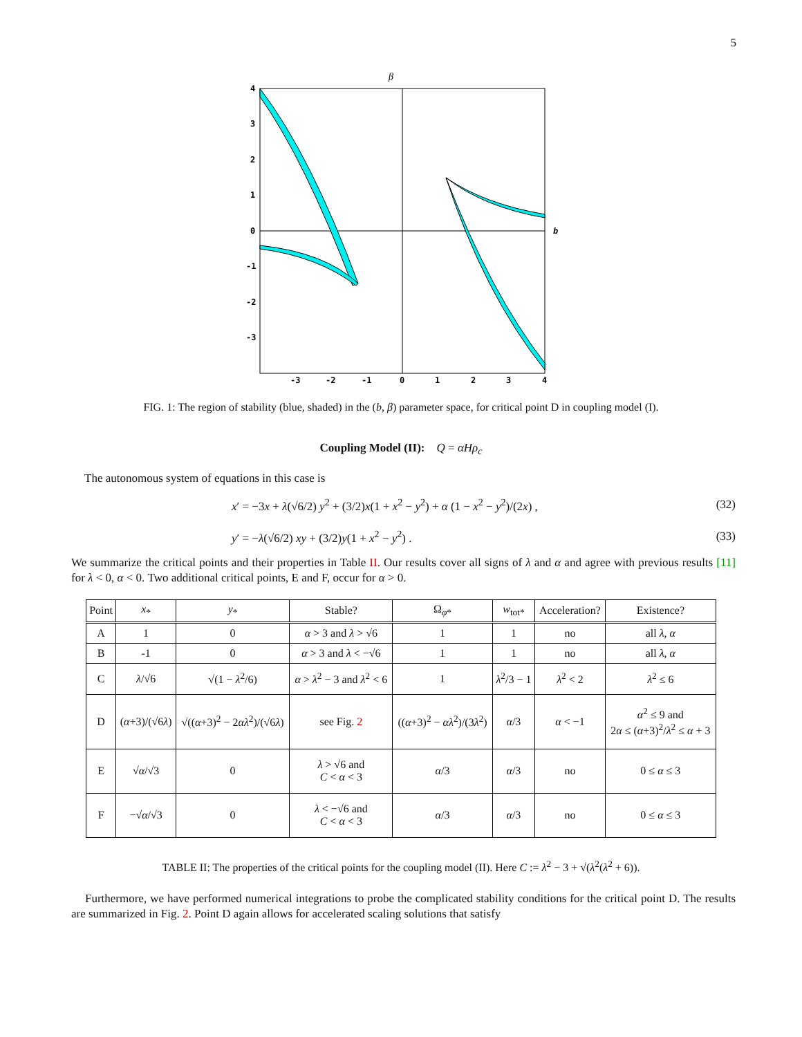5
β
4
3
2
1
0
-1
-2
-3
-3
-2
-1
0
1
2
3
4
b
FIG. 1: The region of stability (blue, shaded) in the (b, β) parameter space, for critical point D in coupling model (I).
Coupling Model (II): Q = αHρ<sub>c</sub>
The autonomous system of equations in this case is
x′ = −3x + λ(√6/2) y<sup>2</sup> + (3/2)x(1 + x<sup>2</sup> − y<sup>2</sup>) + α (1 − x<sup>2</sup> − y<sup>2</sup>)/(2x) , (32)
y′ = −λ(√6/2) xy + (3/2)y(1 + x<sup>2</sup> − y<sup>2</sup>) . (33)
We summarize the critical points and their properties in Table II. Our results cover all signs of λ and α and agree with previous results [11] for λ < 0, α < 0. Two additional critical points, E and F, occur for α > 0.
| Point | x<sub>*</sub> | y<sub>*</sub> | Stable? | Ω<sub>φ*</sub> | w<sub>tot*</sub> | Acceleration? | Existence? |
| --- | --- | --- | --- | --- | --- | --- | --- |
| A | 1 | 0 | α > 3 and λ > √6 | 1 | 1 | no | all λ , α |
| B | -1 | 0 | α > 3 and λ < −√6 | 1 | 1 | no | all λ , α |
| C | λ /√6 | √(1 − λ<sup>2</sup>/6) | α > λ<sup>2</sup> − 3 and λ<sup>2</sup> < 6 | 1 | λ<sup>2</sup>/3 − 1 | λ<sup>2</sup> < 2 | λ<sup>2</sup> ≤ 6 |
| D | ( α +3)/(√6 λ ) | √(( α +3)<sup>2</sup> − 2 αλ<sup>2</sup>)/(√6 λ ) | see Fig. 2 | (( α +3)<sup>2</sup> − αλ<sup>2</sup>)/(3 λ<sup>2</sup>) | α /3 | α < −1 | α<sup>2</sup> ≤ 9 and 2 α ≤ ( α +3)<sup>2</sup>/ λ<sup>2</sup> ≤ α + 3 |
| E | √ α /√3 | 0 | λ > √6 and C < α < 3 | α /3 | α /3 | no | 0 ≤ α ≤ 3 |
| F | −√ α /√3 | 0 | λ < −√6 and C < α < 3 | α /3 | α /3 | no | 0 ≤ α ≤ 3 |
TABLE II: The properties of the critical points for the coupling model (II). Here C := λ<sup>2</sup> − 3 + √(λ<sup>2</sup>(λ<sup>2</sup> + 6)).
Furthermore, we have performed numerical integrations to probe the complicated stability conditions for the critical point D. The results are summarized in Fig. 2. Point D again allows for accelerated scaling solutions that satisfy